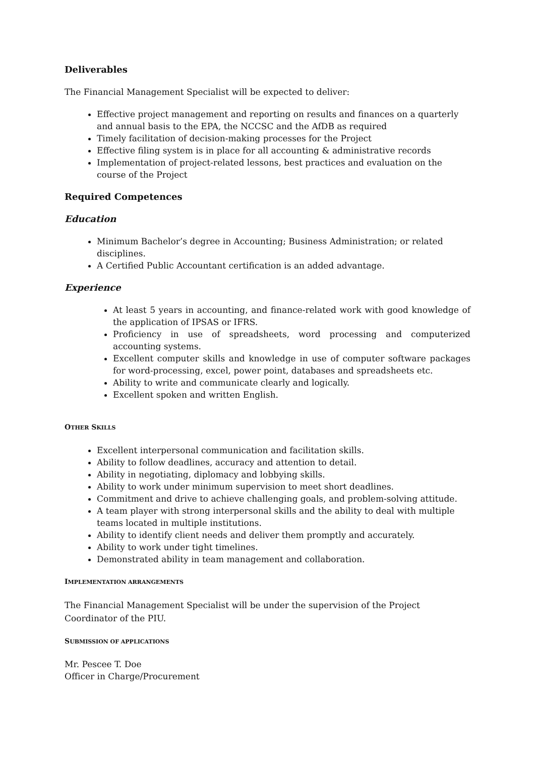Deliverables
The Financial Management Specialist will be expected to deliver:
Effective project management and reporting on results and finances on a quarterly and annual basis to the EPA, the NCCSC and the AfDB as required
Timely facilitation of decision-making processes for the Project
Effective filing system is in place for all accounting & administrative records
Implementation of project-related lessons, best practices and evaluation on the course of the Project
Required Competences
Education
Minimum Bachelor’s degree in Accounting; Business Administration; or related disciplines.
A Certified Public Accountant certification is an added advantage.
Experience
At least 5 years in accounting, and finance-related work with good knowledge of the application of IPSAS or IFRS.
Proficiency in use of spreadsheets, word processing and computerized accounting systems.
Excellent computer skills and knowledge in use of computer software packages for word-processing, excel, power point, databases and spreadsheets etc.
Ability to write and communicate clearly and logically.
Excellent spoken and written English.
OTHER SKILLS
Excellent interpersonal communication and facilitation skills.
Ability to follow deadlines, accuracy and attention to detail.
Ability in negotiating, diplomacy and lobbying skills.
Ability to work under minimum supervision to meet short deadlines.
Commitment and drive to achieve challenging goals, and problem-solving attitude.
A team player with strong interpersonal skills and the ability to deal with multiple teams located in multiple institutions.
Ability to identify client needs and deliver them promptly and accurately.
Ability to work under tight timelines.
Demonstrated ability in team management and collaboration.
IMPLEMENTATION ARRANGEMENTS
The Financial Management Specialist will be under the supervision of the Project Coordinator of the PIU.
SUBMISSION OF APPLICATIONS
Mr. Pescee T. Doe
Officer in Charge/Procurement